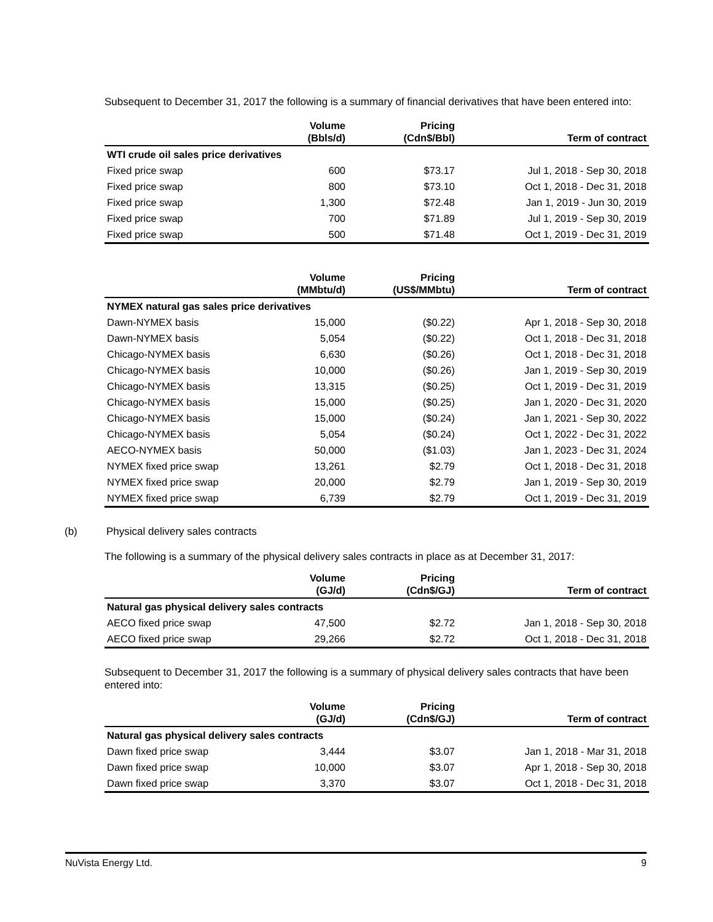Subsequent to December 31, 2017 the following is a summary of financial derivatives that have been entered into:
| | Volume (Bbls/d) | Pricing (Cdn$/Bbl) | Term of contract |
| --- | --- | --- | --- |
| WTI crude oil sales price derivatives | | | |
| Fixed price swap | 600 | $73.17 | Jul 1, 2018 - Sep 30, 2018 |
| Fixed price swap | 800 | $73.10 | Oct 1, 2018 - Dec 31, 2018 |
| Fixed price swap | 1,300 | $72.48 | Jan 1, 2019 - Jun 30, 2019 |
| Fixed price swap | 700 | $71.89 | Jul 1, 2019 - Sep 30, 2019 |
| Fixed price swap | 500 | $71.48 | Oct 1, 2019 - Dec 31, 2019 |
| | Volume (MMbtu/d) | Pricing (US$/MMbtu) | Term of contract |
| --- | --- | --- | --- |
| NYMEX natural gas sales price derivatives | | | |
| Dawn-NYMEX basis | 15,000 | ($0.22) | Apr 1, 2018 - Sep 30, 2018 |
| Dawn-NYMEX basis | 5,054 | ($0.22) | Oct 1, 2018 - Dec 31, 2018 |
| Chicago-NYMEX basis | 6,630 | ($0.26) | Oct 1, 2018 - Dec 31, 2018 |
| Chicago-NYMEX basis | 10,000 | ($0.26) | Jan 1, 2019 - Sep 30, 2019 |
| Chicago-NYMEX basis | 13,315 | ($0.25) | Oct 1, 2019 - Dec 31, 2019 |
| Chicago-NYMEX basis | 15,000 | ($0.25) | Jan 1, 2020 - Dec 31, 2020 |
| Chicago-NYMEX basis | 15,000 | ($0.24) | Jan 1, 2021 - Sep 30, 2022 |
| Chicago-NYMEX basis | 5,054 | ($0.24) | Oct 1, 2022 - Dec 31, 2022 |
| AECO-NYMEX basis | 50,000 | ($1.03) | Jan 1, 2023 - Dec 31, 2024 |
| NYMEX fixed price swap | 13,261 | $2.79 | Oct 1, 2018 - Dec 31, 2018 |
| NYMEX fixed price swap | 20,000 | $2.79 | Jan 1, 2019 - Sep 30, 2019 |
| NYMEX fixed price swap | 6,739 | $2.79 | Oct 1, 2019 - Dec 31, 2019 |
(b) Physical delivery sales contracts
The following is a summary of the physical delivery sales contracts in place as at December 31, 2017:
| | Volume (GJ/d) | Pricing (Cdn$/GJ) | Term of contract |
| --- | --- | --- | --- |
| Natural gas physical delivery sales contracts | | | |
| AECO fixed price swap | 47,500 | $2.72 | Jan 1, 2018 - Sep 30, 2018 |
| AECO fixed price swap | 29,266 | $2.72 | Oct 1, 2018 - Dec 31, 2018 |
Subsequent to December 31, 2017 the following is a summary of physical delivery sales contracts that have been entered into:
| | Volume (GJ/d) | Pricing (Cdn$/GJ) | Term of contract |
| --- | --- | --- | --- |
| Natural gas physical delivery sales contracts | | | |
| Dawn fixed price swap | 3,444 | $3.07 | Jan 1, 2018 - Mar 31, 2018 |
| Dawn fixed price swap | 10,000 | $3.07 | Apr 1, 2018 - Sep 30, 2018 |
| Dawn fixed price swap | 3,370 | $3.07 | Oct 1, 2018 - Dec 31, 2018 |
NuVista Energy Ltd. 9